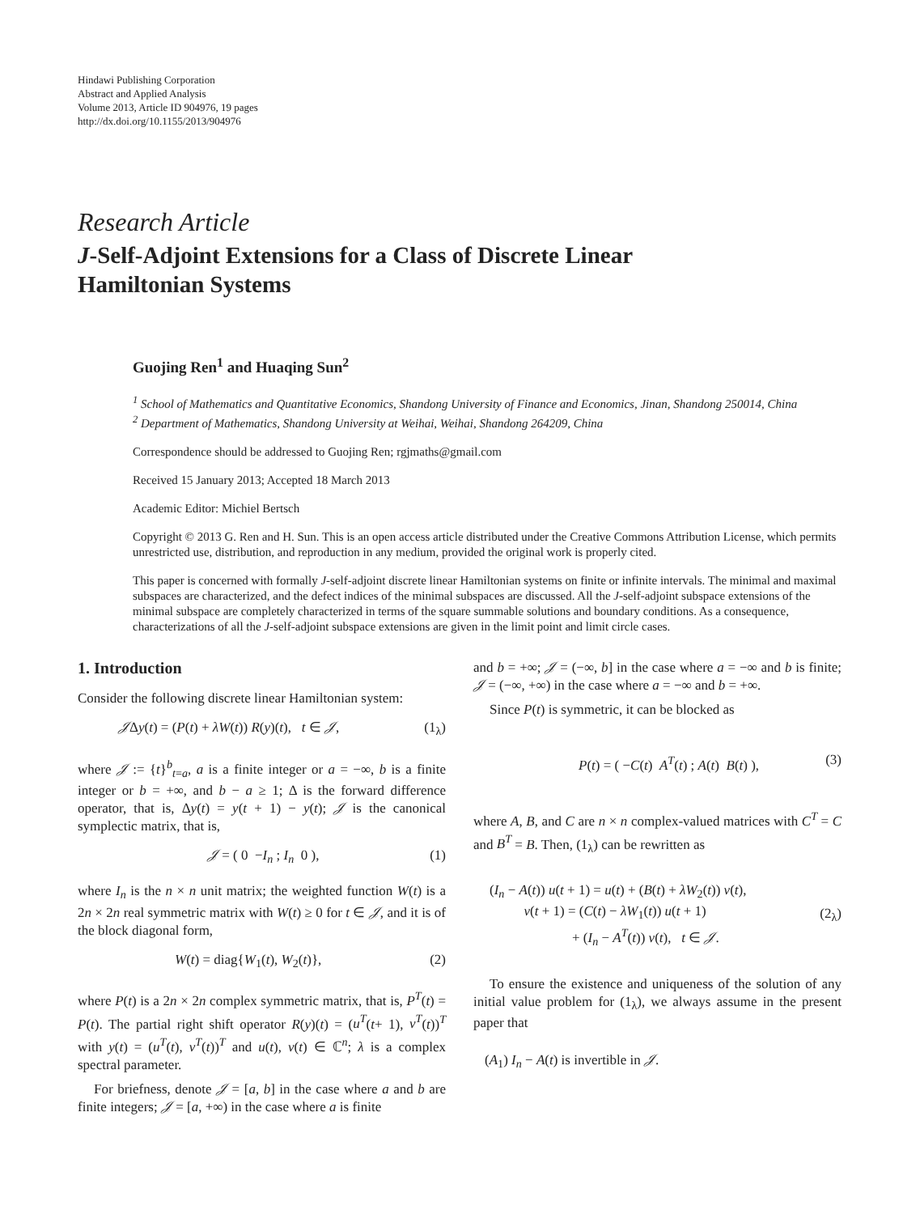Hindawi Publishing Corporation
Abstract and Applied Analysis
Volume 2013, Article ID 904976, 19 pages
http://dx.doi.org/10.1155/2013/904976
Research Article
J-Self-Adjoint Extensions for a Class of Discrete Linear
Hamiltonian Systems
Guojing Ren<sup>1</sup> and Huaqing Sun<sup>2</sup>
<sup>1</sup> School of Mathematics and Quantitative Economics, Shandong University of Finance and Economics, Jinan, Shandong 250014, China
<sup>2</sup> Department of Mathematics, Shandong University at Weihai, Weihai, Shandong 264209, China
Correspondence should be addressed to Guojing Ren; rgjmaths@gmail.com
Received 15 January 2013; Accepted 18 March 2013
Academic Editor: Michiel Bertsch
Copyright © 2013 G. Ren and H. Sun. This is an open access article distributed under the Creative Commons Attribution License, which permits unrestricted use, distribution, and reproduction in any medium, provided the original work is properly cited.
This paper is concerned with formally J-self-adjoint discrete linear Hamiltonian systems on finite or infinite intervals. The minimal and maximal subspaces are characterized, and the defect indices of the minimal subspaces are discussed. All the J-self-adjoint subspace extensions of the minimal subspace are completely characterized in terms of the square summable solutions and boundary conditions. As a consequence, characterizations of all the J-self-adjoint subspace extensions are given in the limit point and limit circle cases.
1. Introduction
Consider the following discrete linear Hamiltonian system:
𝒥Δy(t) = (P(t) + λW(t)) R(y)(t), t ∈ 𝒥, (1<sub>λ</sub>)
where 𝒥 := {t}<sup>b</sup><sub>t=a</sub>, a is a finite integer or a = −∞, b is a finite integer or b = +∞, and b − a ≥ 1; Δ is the forward difference operator, that is, Δy(t) = y(t + 1) − y(t); 𝒥 is the canonical symplectic matrix, that is,
𝒥 = ( 0 −I<sub>n</sub> ; I<sub>n</sub> 0 ), (1)
where I<sub>n</sub> is the n × n unit matrix; the weighted function W(t) is a 2n × 2n real symmetric matrix with W(t) ≥ 0 for t ∈ 𝒥, and it is of the block diagonal form,
W(t) = diag{W<sub>1</sub>(t), W<sub>2</sub>(t)}, (2)
where P(t) is a 2n × 2n complex symmetric matrix, that is, P<sup>T</sup>(t) = P(t). The partial right shift operator R(y)(t) = (u<sup>T</sup>(t+ 1), v<sup>T</sup>(t))<sup>T</sup> with y(t) = (u<sup>T</sup>(t), v<sup>T</sup>(t))<sup>T</sup> and u(t), v(t) ∈ ℂ<sup>n</sup>; λ is a complex spectral parameter.
For briefness, denote 𝒥 = [a, b] in the case where a and b are finite integers; 𝒥 = [a, +∞) in the case where a is finite
and b = +∞; 𝒥 = (−∞, b] in the case where a = −∞ and b is finite; 𝒥 = (−∞, +∞) in the case where a = −∞ and b = +∞.
Since P(t) is symmetric, it can be blocked as
P(t) = ( −C(t) A<sup>T</sup>(t) ; A(t) B(t) ), (3)
where A, B, and C are n × n complex-valued matrices with C<sup>T</sup> = C and B<sup>T</sup> = B. Then, (1<sub>λ</sub>) can be rewritten as
(I<sub>n</sub> − A(t)) u(t + 1) = u(t) + (B(t) + λW<sub>2</sub>(t)) v(t),
v(t + 1) = (C(t) − λW<sub>1</sub>(t)) u(t + 1)
+ (I<sub>n</sub> − A<sup>T</sup>(t)) v(t), t ∈ 𝒥. (2<sub>λ</sub>)
To ensure the existence and uniqueness of the solution of any initial value problem for (1<sub>λ</sub>), we always assume in the present paper that
(A<sub>1</sub>) I<sub>n</sub> − A(t) is invertible in 𝒥.